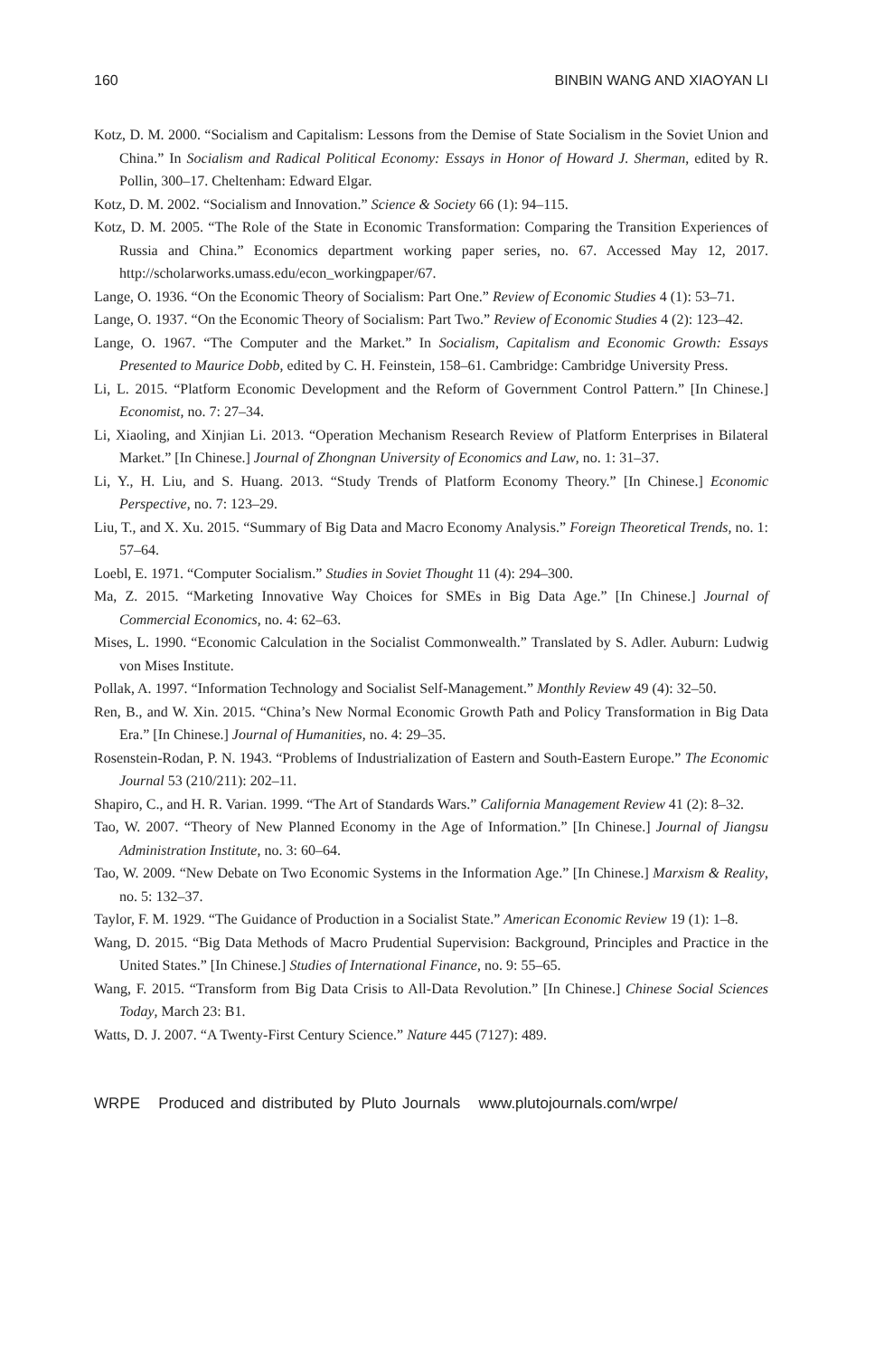160 BINBIN WANG AND XIAOYAN LI
Kotz, D. M. 2000. “Socialism and Capitalism: Lessons from the Demise of State Socialism in the Soviet Union and China.” In Socialism and Radical Political Economy: Essays in Honor of Howard J. Sherman, edited by R. Pollin, 300–17. Cheltenham: Edward Elgar.
Kotz, D. M. 2002. “Socialism and Innovation.” Science & Society 66 (1): 94–115.
Kotz, D. M. 2005. “The Role of the State in Economic Transformation: Comparing the Transition Experiences of Russia and China.” Economics department working paper series, no. 67. Accessed May 12, 2017. http://scholarworks.umass.edu/econ_workingpaper/67.
Lange, O. 1936. “On the Economic Theory of Socialism: Part One.” Review of Economic Studies 4 (1): 53–71.
Lange, O. 1937. “On the Economic Theory of Socialism: Part Two.” Review of Economic Studies 4 (2): 123–42.
Lange, O. 1967. “The Computer and the Market.” In Socialism, Capitalism and Economic Growth: Essays Presented to Maurice Dobb, edited by C. H. Feinstein, 158–61. Cambridge: Cambridge University Press.
Li, L. 2015. “Platform Economic Development and the Reform of Government Control Pattern.” [In Chinese.] Economist, no. 7: 27–34.
Li, Xiaoling, and Xinjian Li. 2013. “Operation Mechanism Research Review of Platform Enterprises in Bilateral Market.” [In Chinese.] Journal of Zhongnan University of Economics and Law, no. 1: 31–37.
Li, Y., H. Liu, and S. Huang. 2013. “Study Trends of Platform Economy Theory.” [In Chinese.] Economic Perspective, no. 7: 123–29.
Liu, T., and X. Xu. 2015. “Summary of Big Data and Macro Economy Analysis.” Foreign Theoretical Trends, no. 1: 57–64.
Loebl, E. 1971. “Computer Socialism.” Studies in Soviet Thought 11 (4): 294–300.
Ma, Z. 2015. “Marketing Innovative Way Choices for SMEs in Big Data Age.” [In Chinese.] Journal of Commercial Economics, no. 4: 62–63.
Mises, L. 1990. “Economic Calculation in the Socialist Commonwealth.” Translated by S. Adler. Auburn: Ludwig von Mises Institute.
Pollak, A. 1997. “Information Technology and Socialist Self-Management.” Monthly Review 49 (4): 32–50.
Ren, B., and W. Xin. 2015. “China’s New Normal Economic Growth Path and Policy Transformation in Big Data Era.” [In Chinese.] Journal of Humanities, no. 4: 29–35.
Rosenstein-Rodan, P. N. 1943. “Problems of Industrialization of Eastern and South-Eastern Europe.” The Economic Journal 53 (210/211): 202–11.
Shapiro, C., and H. R. Varian. 1999. “The Art of Standards Wars.” California Management Review 41 (2): 8–32.
Tao, W. 2007. “Theory of New Planned Economy in the Age of Information.” [In Chinese.] Journal of Jiangsu Administration Institute, no. 3: 60–64.
Tao, W. 2009. “New Debate on Two Economic Systems in the Information Age.” [In Chinese.] Marxism & Reality, no. 5: 132–37.
Taylor, F. M. 1929. “The Guidance of Production in a Socialist State.” American Economic Review 19 (1): 1–8.
Wang, D. 2015. “Big Data Methods of Macro Prudential Supervision: Background, Principles and Practice in the United States.” [In Chinese.] Studies of International Finance, no. 9: 55–65.
Wang, F. 2015. “Transform from Big Data Crisis to All-Data Revolution.” [In Chinese.] Chinese Social Sciences Today, March 23: B1.
Watts, D. J. 2007. “A Twenty-First Century Science.” Nature 445 (7127): 489.
WRPE Produced and distributed by Pluto Journals www.plutojournals.com/wrpe/